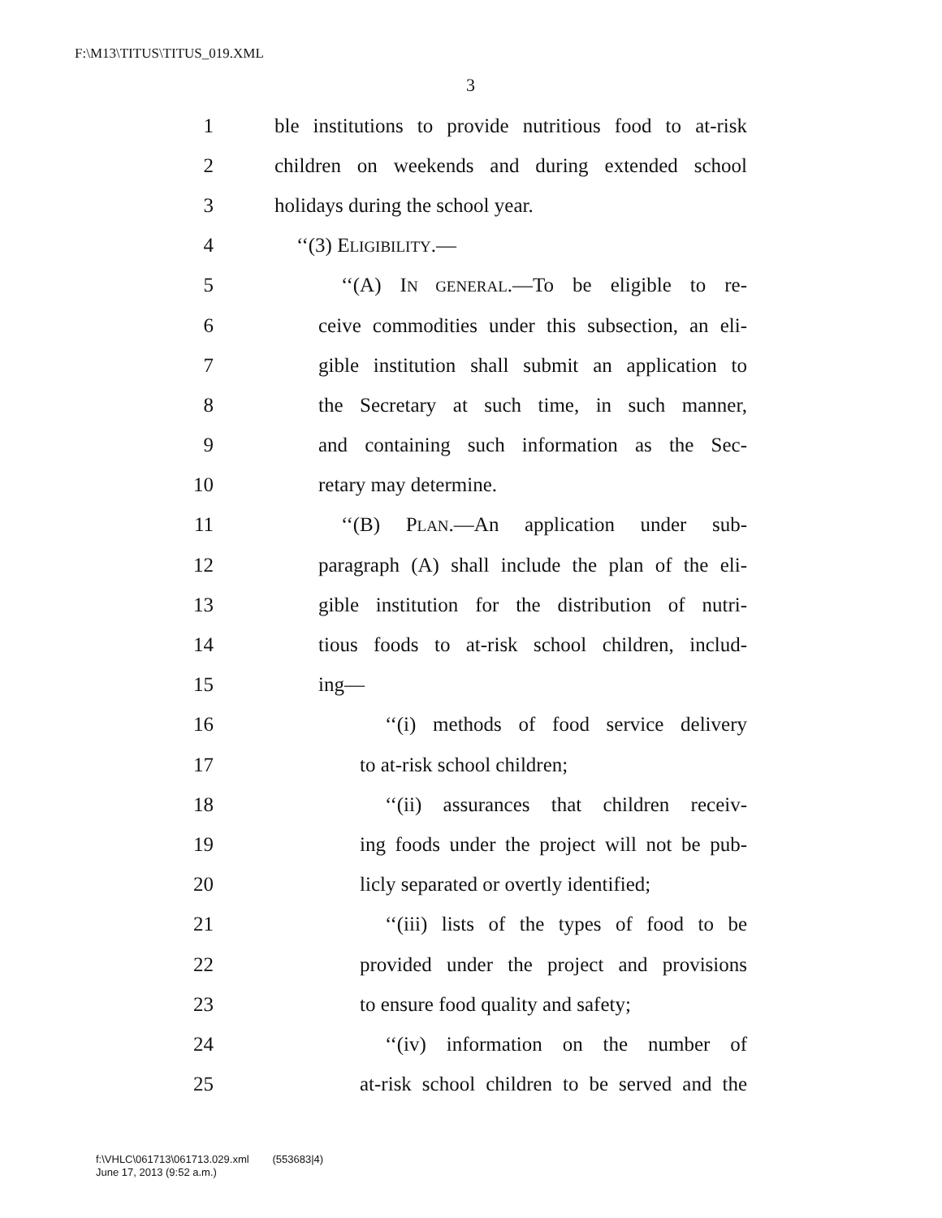F:\M13\TITUS\TITUS_019.XML
3
1 ble institutions to provide nutritious food to at-risk
2 children on weekends and during extended school
3 holidays during the school year.
4 ‘‘(3) ELIGIBILITY.—
5 ‘‘(A) IN GENERAL.—To be eligible to re-
6 ceive commodities under this subsection, an eli-
7 gible institution shall submit an application to
8 the Secretary at such time, in such manner,
9 and containing such information as the Sec-
10 retary may determine.
11 ‘‘(B) PLAN.—An application under sub-
12 paragraph (A) shall include the plan of the eli-
13 gible institution for the distribution of nutri-
14 tious foods to at-risk school children, includ-
15 ing—
16 ‘‘(i) methods of food service delivery
17 to at-risk school children;
18 ‘‘(ii) assurances that children receiv-
19 ing foods under the project will not be pub-
20 licly separated or overtly identified;
21 ‘‘(iii) lists of the types of food to be
22 provided under the project and provisions
23 to ensure food quality and safety;
24 ‘‘(iv) information on the number of
25 at-risk school children to be served and the
f:\VHLC\061713\061713.029.xml (553683|4)
June 17, 2013 (9:52 a.m.)